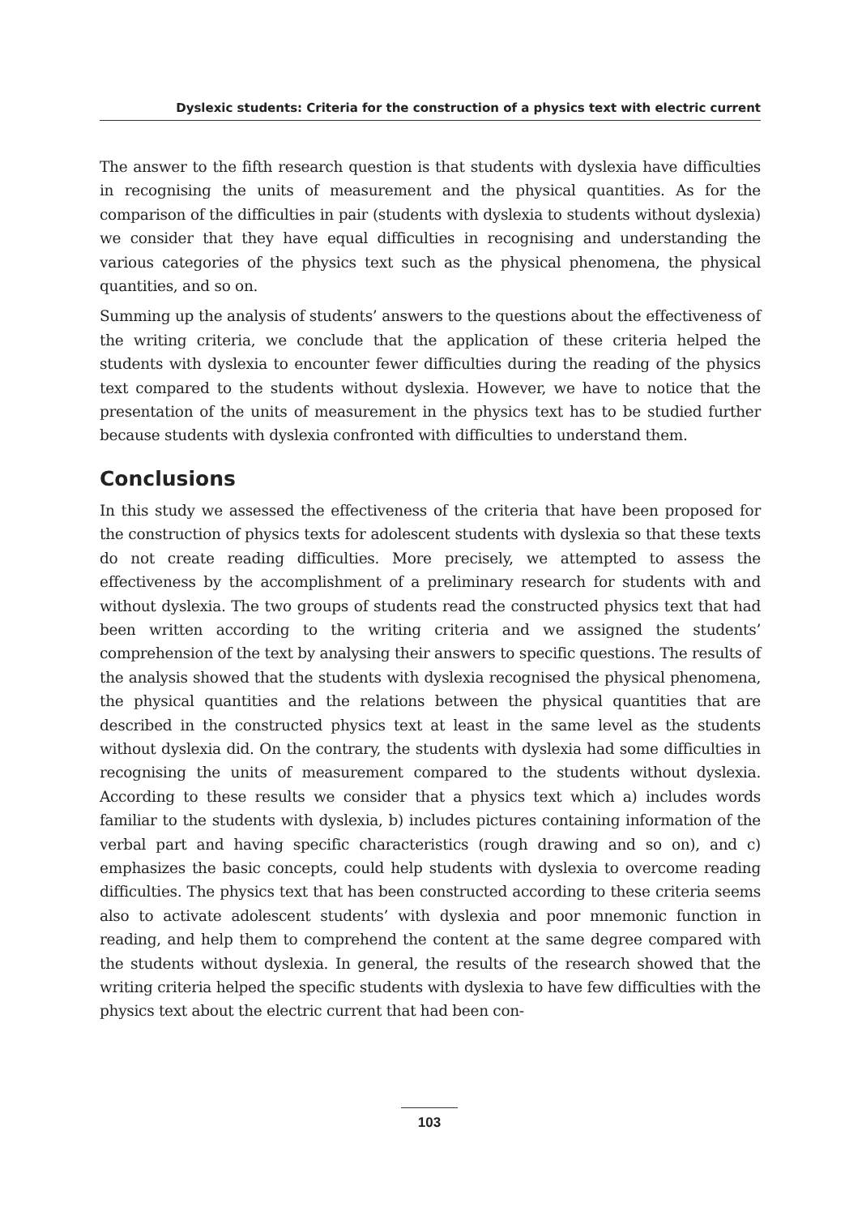Dyslexic students: Criteria for the construction of a physics text with electric current
The answer to the fifth research question is that students with dyslexia have difficulties in recognising the units of measurement and the physical quantities. As for the comparison of the difficulties in pair (students with dyslexia to students without dyslexia) we consider that they have equal difficulties in recognising and understanding the various categories of the physics text such as the physical phenomena, the physical quantities, and so on.
Summing up the analysis of students’ answers to the questions about the effectiveness of the writing criteria, we conclude that the application of these criteria helped the students with dyslexia to encounter fewer difficulties during the reading of the physics text compared to the students without dyslexia. However, we have to notice that the presentation of the units of measurement in the physics text has to be studied further because students with dyslexia confronted with difficulties to understand them.
Conclusions
In this study we assessed the effectiveness of the criteria that have been proposed for the construction of physics texts for adolescent students with dyslexia so that these texts do not create reading difficulties. More precisely, we attempted to assess the effectiveness by the accomplishment of a preliminary research for students with and without dyslexia. The two groups of students read the constructed physics text that had been written according to the writing criteria and we assigned the students’ comprehension of the text by analysing their answers to specific questions. The results of the analysis showed that the students with dyslexia recognised the physical phenomena, the physical quantities and the relations between the physical quantities that are described in the constructed physics text at least in the same level as the students without dyslexia did. On the contrary, the students with dyslexia had some difficulties in recognising the units of measurement compared to the students without dyslexia. According to these results we consider that a physics text which a) includes words familiar to the students with dyslexia, b) includes pictures containing information of the verbal part and having specific characteristics (rough drawing and so on), and c) emphasizes the basic concepts, could help students with dyslexia to overcome reading difficulties. The physics text that has been constructed according to these criteria seems also to activate adolescent students’ with dyslexia and poor mnemonic function in reading, and help them to comprehend the content at the same degree compared with the students without dyslexia. In general, the results of the research showed that the writing criteria helped the specific students with dyslexia to have few difficulties with the physics text about the electric current that had been con-
103